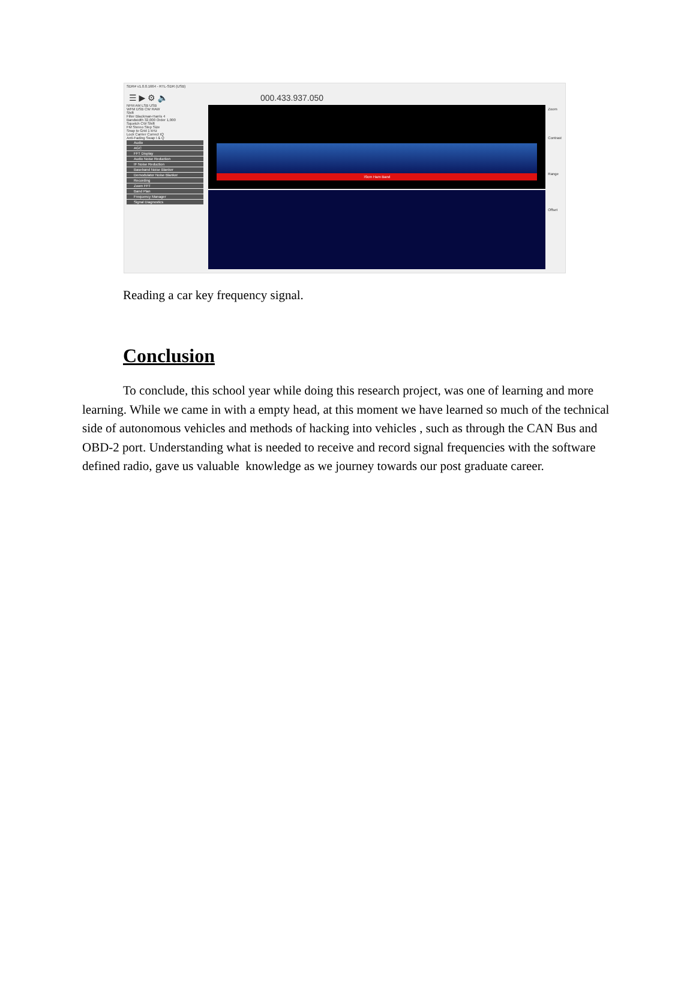SDR# v1.0.0.1664 - RTL-SDR (USB)
☰ ▶ ⚙ 🔈 000.433.937.050
NFM AM LSB USB
WFM DSB CW RAW
Shift
Filter Blackman-Harris 4
Bandwidth 32,000 Order 1,000
Squelch CW Shift
FM Stereo Step Size
Snap to Grid 1 kHz
Lock Carrier Correct IQ
Anti-Fading Swap I & Q
Audio
AGC
FFT Display
Audio Noise Reduction
IF Noise Reduction
Baseband Noise Blanker
Demodulator Noise Blanker
Recording
Zoom FFT
Band Plan
Frequency Manager
Signal Diagnostics
70cm Ham Band
Zoom
Contrast
Range
Offset
Reading a car key frequency signal.
Conclusion
To conclude, this school year while doing this research project, was one of learning and more learning. While we came in with a empty head, at this moment we have learned so much of the technical side of autonomous vehicles and methods of hacking into vehicles , such as through the CAN Bus and OBD-2 port. Understanding what is needed to receive and record signal frequencies with the software defined radio, gave us valuable knowledge as we journey towards our post graduate career.